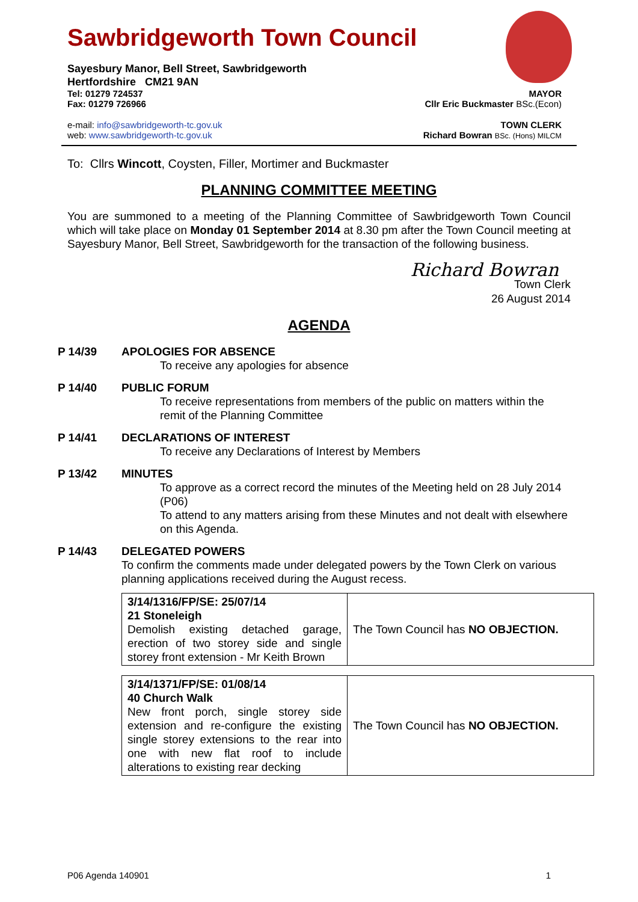Sawbridgeworth Town Council
Sayesbury Manor, Bell Street, Sawbridgeworth
Hertfordshire CM21 9AN
Tel: 01279 724537 MAYOR
Fax: 01279 726966 Cllr Eric Buckmaster BSc.(Econ)
e-mail: info@sawbridgeworth-tc.gov.uk TOWN CLERK
web: www.sawbridgeworth-tc.gov.uk Richard Bowran BSc. (Hons) MILCM
To: Cllrs Wincott, Coysten, Filler, Mortimer and Buckmaster
PLANNING COMMITTEE MEETING
You are summoned to a meeting of the Planning Committee of Sawbridgeworth Town Council which will take place on Monday 01 September 2014 at 8.30 pm after the Town Council meeting at Sayesbury Manor, Bell Street, Sawbridgeworth for the transaction of the following business.
Richard Bowran
Town Clerk
26 August 2014
AGENDA
P 14/39 APOLOGIES FOR ABSENCE
To receive any apologies for absence
P 14/40 PUBLIC FORUM
To receive representations from members of the public on matters within the remit of the Planning Committee
P 14/41 DECLARATIONS OF INTEREST
To receive any Declarations of Interest by Members
P 13/42 MINUTES
To approve as a correct record the minutes of the Meeting held on 28 July 2014 (P06)
To attend to any matters arising from these Minutes and not dealt with elsewhere on this Agenda.
P 14/43 DELEGATED POWERS
To confirm the comments made under delegated powers by the Town Clerk on various planning applications received during the August recess.
| 3/14/1316/FP/SE: 25/07/14 21 Stoneleigh Demolish existing detached garage, erection of two storey side and single storey front extension - Mr Keith Brown | The Town Council has NO OBJECTION. |
| 3/14/1371/FP/SE: 01/08/14 40 Church Walk New front porch, single storey side extension and re-configure the existing single storey extensions to the rear into one with new flat roof to include alterations to existing rear decking | The Town Council has NO OBJECTION. |
P06 Agenda 140901 1